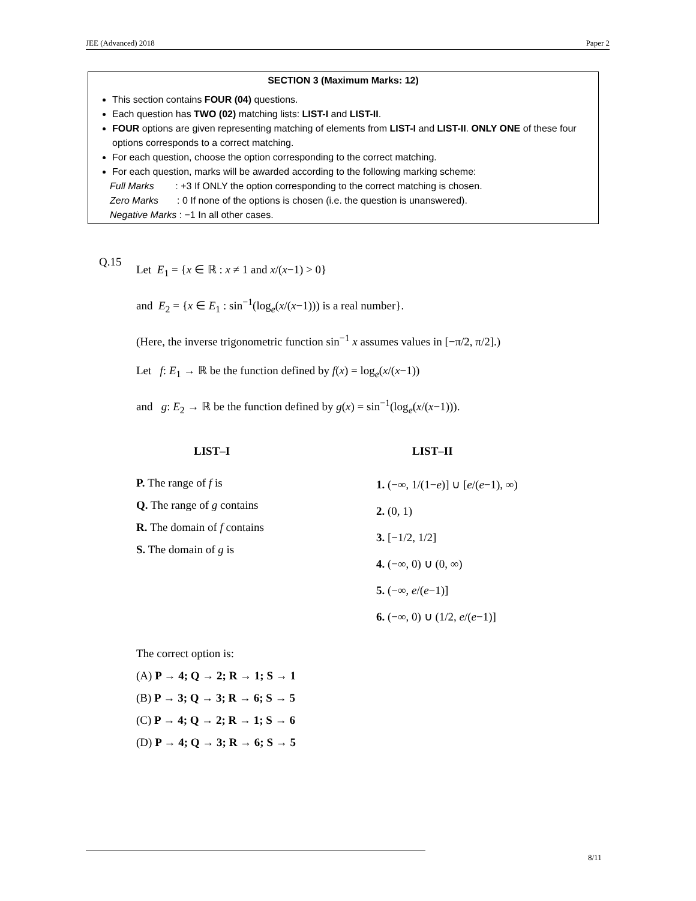JEE (Advanced) 2018 Paper 2
SECTION 3 (Maximum Marks: 12)
This section contains FOUR (04) questions.
Each question has TWO (02) matching lists: LIST-I and LIST-II.
FOUR options are given representing matching of elements from LIST-I and LIST-II. ONLY ONE of these four options corresponds to a correct matching.
For each question, choose the option corresponding to the correct matching.
For each question, marks will be awarded according to the following marking scheme:
Full Marks : +3 If ONLY the option corresponding to the correct matching is chosen.
Zero Marks : 0 If none of the options is chosen (i.e. the question is unanswered).
Negative Marks : −1 In all other cases.
Q.15
Let E<sub>1</sub> = {x ∈ ℝ : x ≠ 1 and x/(x−1) > 0}
and E<sub>2</sub> = {x ∈ E<sub>1</sub> : sin<sup>−1</sup>(log<sub>e</sub>(x/(x−1))) is a real number}.
(Here, the inverse trigonometric function sin<sup>−1</sup> x assumes values in [−π/2, π/2].)
Let f: E<sub>1</sub> → ℝ be the function defined by f(x) = log<sub>e</sub>(x/(x−1))
and g: E<sub>2</sub> → ℝ be the function defined by g(x) = sin<sup>−1</sup>(log<sub>e</sub>(x/(x−1))).
LIST–I
P. The range of f is
Q. The range of g contains
R. The domain of f contains
S. The domain of g is
LIST–II
1. (−∞, 1/(1−e)] ∪ [e/(e−1), ∞)
2. (0, 1)
3. [−1/2, 1/2]
4. (−∞, 0) ∪ (0, ∞)
5. (−∞, e/(e−1)]
6. (−∞, 0) ∪ (1/2, e/(e−1)]
The correct option is:
(A) P → 4; Q → 2; R → 1; S → 1
(B) P → 3; Q → 3; R → 6; S → 5
(C) P → 4; Q → 2; R → 1; S → 6
(D) P → 4; Q → 3; R → 6; S → 5
8/11